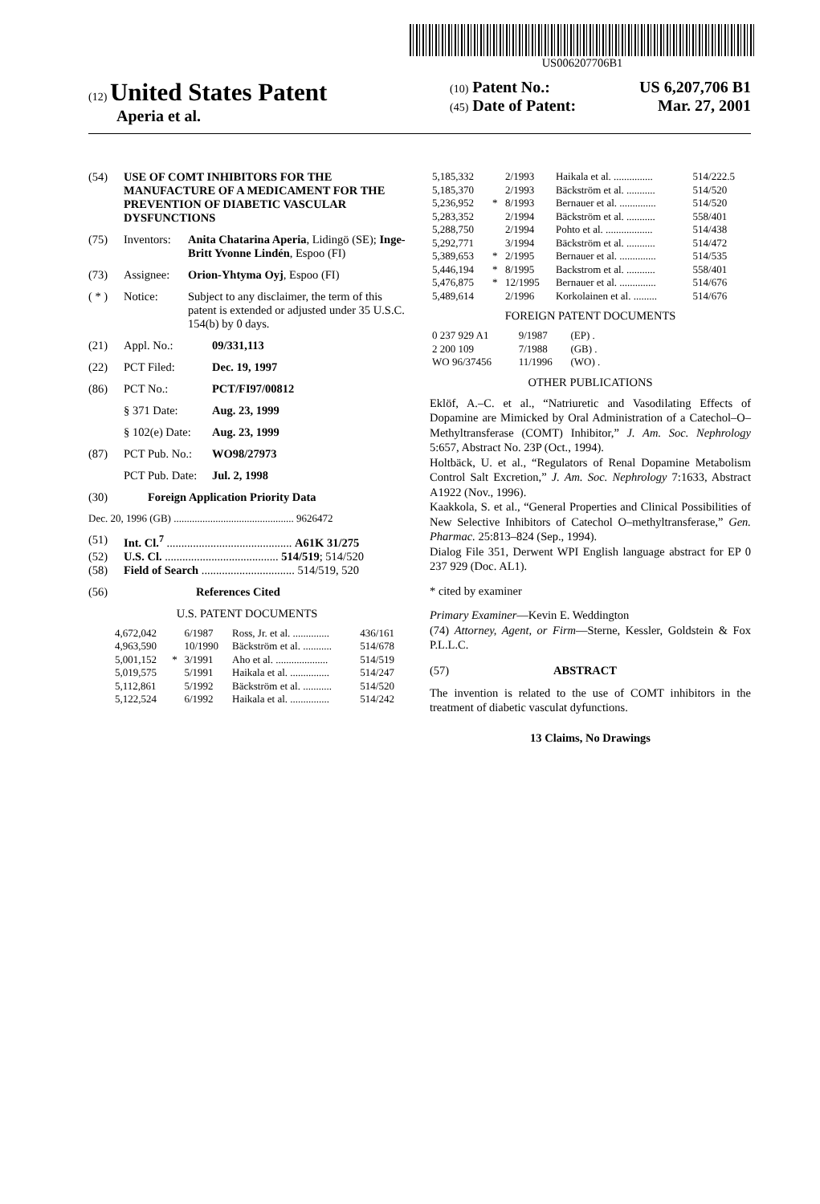US006207706B1
(12) United States Patent
Aperia et al.
(10) Patent No.: US 6,207,706 B1
(45) Date of Patent: Mar. 27, 2001
(54) USE OF COMT INHIBITORS FOR THE MANUFACTURE OF A MEDICAMENT FOR THE PREVENTION OF DIABETIC VASCULAR DYSFUNCTIONS
(75) Inventors: Anita Chatarina Aperia, Lidingö (SE); Inge-Britt Yvonne Lindén, Espoo (FI)
(73) Assignee: Orion-Yhtyma Oyj, Espoo (FI)
( * ) Notice: Subject to any disclaimer, the term of this patent is extended or adjusted under 35 U.S.C. 154(b) by 0 days.
(21) Appl. No.: 09/331,113
(22) PCT Filed: Dec. 19, 1997
(86) PCT No.: PCT/FI97/00812
§ 371 Date: Aug. 23, 1999
§ 102(e) Date: Aug. 23, 1999
(87) PCT Pub. No.: WO98/27973
PCT Pub. Date: Jul. 2, 1998
(30) Foreign Application Priority Data
Dec. 20, 1996 (GB) .............................................. 9626472
(51) Int. Cl.<sup>7</sup> ........................................... A61K 31/275
(52) U.S. Cl. ....................................... 514/519; 514/520
(58) Field of Search ................................ 514/519, 520
(56) References Cited
U.S. PATENT DOCUMENTS
| 4,672,042 | | 6/1987 | Ross, Jr. et al. .............. | 436/161 |
| 4,963,590 | | 10/1990 | Bäckström et al. ........... | 514/678 |
| 5,001,152 | * | 3/1991 | Aho et al. .................... | 514/519 |
| 5,019,575 | | 5/1991 | Haikala et al. ............... | 514/247 |
| 5,112,861 | | 5/1992 | Bäckström et al. ........... | 514/520 |
| 5,122,524 | | 6/1992 | Haikala et al. ............... | 514/242 |
| 5,185,332 | | 2/1993 | Haikala et al. ............... | 514/222.5 |
| 5,185,370 | | 2/1993 | Bäckström et al. ........... | 514/520 |
| 5,236,952 | * | 8/1993 | Bernauer et al. .............. | 514/520 |
| 5,283,352 | | 2/1994 | Bäckström et al. ........... | 558/401 |
| 5,288,750 | | 2/1994 | Pohto et al. .................. | 514/438 |
| 5,292,771 | | 3/1994 | Bäckström et al. ........... | 514/472 |
| 5,389,653 | * | 2/1995 | Bernauer et al. .............. | 514/535 |
| 5,446,194 | * | 8/1995 | Backstrom et al. ........... | 558/401 |
| 5,476,875 | * | 12/1995 | Bernauer et al. .............. | 514/676 |
| 5,489,614 | | 2/1996 | Korkolainen et al. ......... | 514/676 |
FOREIGN PATENT DOCUMENTS
| 0 237 929 A1 | 9/1987 | (EP) . |
| 2 200 109 | 7/1988 | (GB) . |
| WO 96/37456 | 11/1996 | (WO) . |
OTHER PUBLICATIONS
Eklöf, A.–C. et al., “Natriuretic and Vasodilating Effects of Dopamine are Mimicked by Oral Administration of a Catechol–O–Methyltransferase (COMT) Inhibitor,” J. Am. Soc. Nephrology 5:657, Abstract No. 23P (Oct., 1994).
Holtbäck, U. et al., “Regulators of Renal Dopamine Metabolism Control Salt Excretion,” J. Am. Soc. Nephrology 7:1633, Abstract A1922 (Nov., 1996).
Kaakkola, S. et al., “General Properties and Clinical Possibilities of New Selective Inhibitors of Catechol O–methyltransferase,” Gen. Pharmac. 25:813–824 (Sep., 1994).
Dialog File 351, Derwent WPI English language abstract for EP 0 237 929 (Doc. AL1).
* cited by examiner
Primary Examiner—Kevin E. Weddington
(74) Attorney, Agent, or Firm—Sterne, Kessler, Goldstein & Fox P.L.L.C.
(57) ABSTRACT
The invention is related to the use of COMT inhibitors in the treatment of diabetic vasculat dyfunctions.
13 Claims, No Drawings